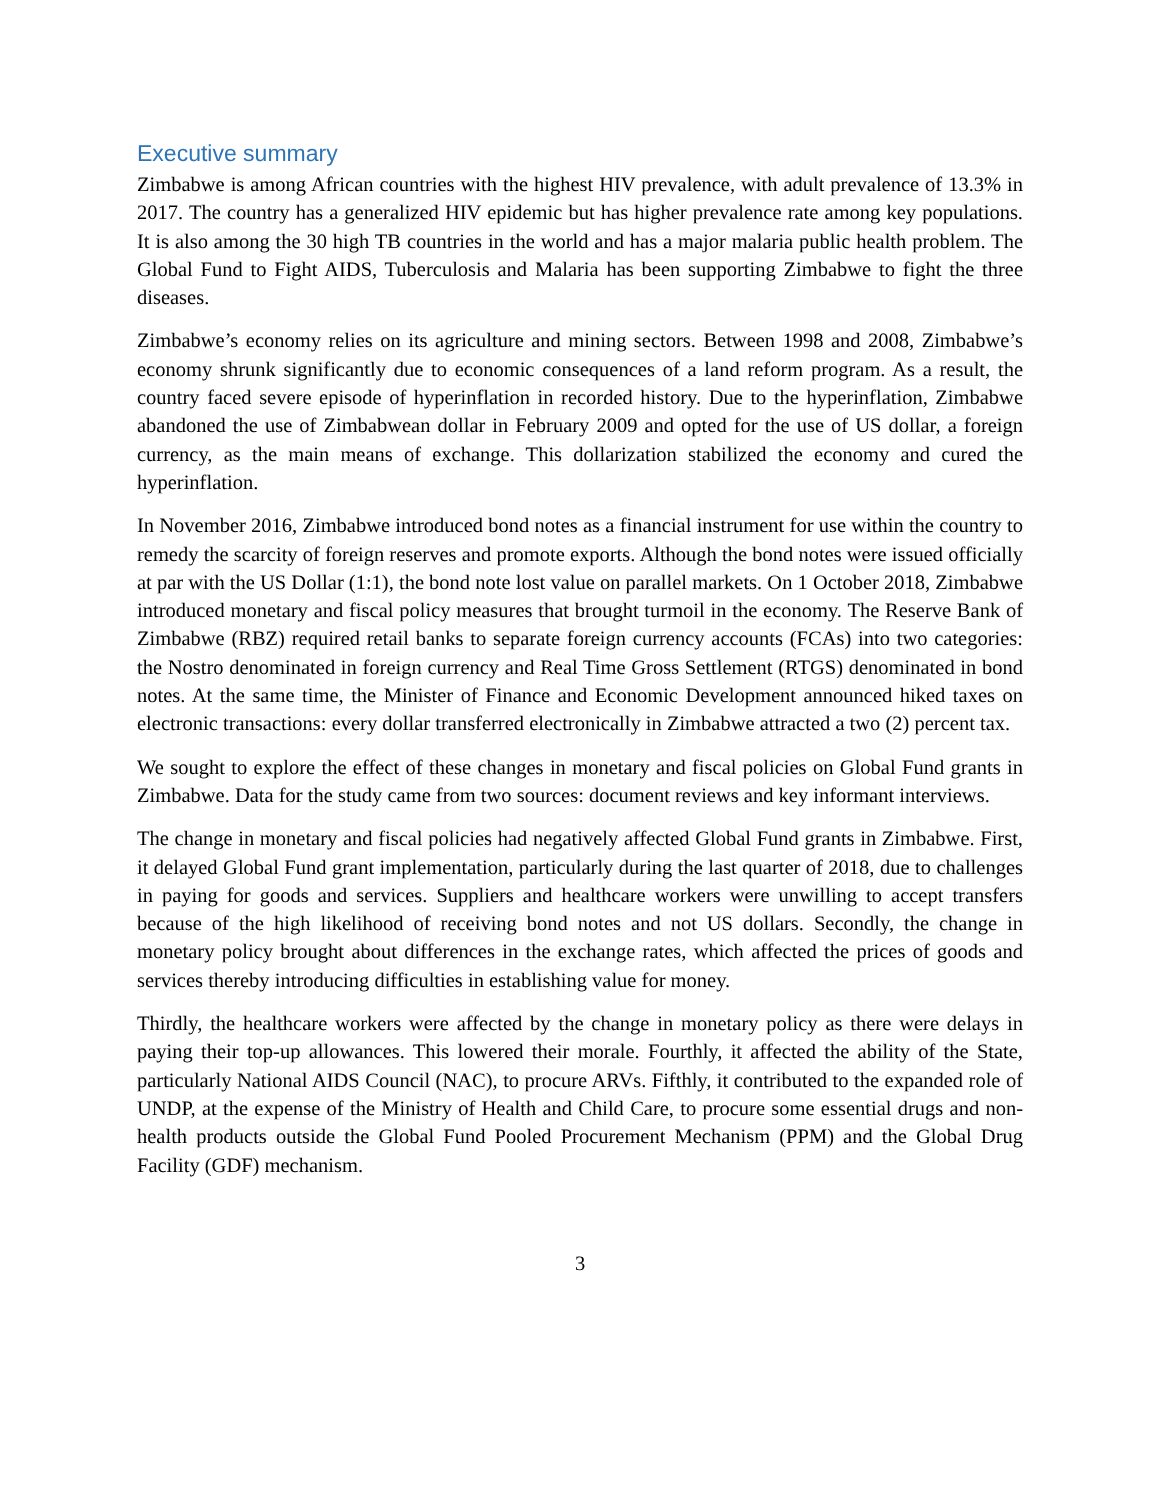Executive summary
Zimbabwe is among African countries with the highest HIV prevalence, with adult prevalence of 13.3% in 2017. The country has a generalized HIV epidemic but has higher prevalence rate among key populations. It is also among the 30 high TB countries in the world and has a major malaria public health problem. The Global Fund to Fight AIDS, Tuberculosis and Malaria has been supporting Zimbabwe to fight the three diseases.
Zimbabwe’s economy relies on its agriculture and mining sectors. Between 1998 and 2008, Zimbabwe’s economy shrunk significantly due to economic consequences of a land reform program. As a result, the country faced severe episode of hyperinflation in recorded history. Due to the hyperinflation, Zimbabwe abandoned the use of Zimbabwean dollar in February 2009 and opted for the use of US dollar, a foreign currency, as the main means of exchange. This dollarization stabilized the economy and cured the hyperinflation.
In November 2016, Zimbabwe introduced bond notes as a financial instrument for use within the country to remedy the scarcity of foreign reserves and promote exports. Although the bond notes were issued officially at par with the US Dollar (1:1), the bond note lost value on parallel markets. On 1 October 2018, Zimbabwe introduced monetary and fiscal policy measures that brought turmoil in the economy. The Reserve Bank of Zimbabwe (RBZ) required retail banks to separate foreign currency accounts (FCAs) into two categories: the Nostro denominated in foreign currency and Real Time Gross Settlement (RTGS) denominated in bond notes. At the same time, the Minister of Finance and Economic Development announced hiked taxes on electronic transactions: every dollar transferred electronically in Zimbabwe attracted a two (2) percent tax.
We sought to explore the effect of these changes in monetary and fiscal policies on Global Fund grants in Zimbabwe. Data for the study came from two sources: document reviews and key informant interviews.
The change in monetary and fiscal policies had negatively affected Global Fund grants in Zimbabwe. First, it delayed Global Fund grant implementation, particularly during the last quarter of 2018, due to challenges in paying for goods and services. Suppliers and healthcare workers were unwilling to accept transfers because of the high likelihood of receiving bond notes and not US dollars. Secondly, the change in monetary policy brought about differences in the exchange rates, which affected the prices of goods and services thereby introducing difficulties in establishing value for money.
Thirdly, the healthcare workers were affected by the change in monetary policy as there were delays in paying their top-up allowances. This lowered their morale. Fourthly, it affected the ability of the State, particularly National AIDS Council (NAC), to procure ARVs. Fifthly, it contributed to the expanded role of UNDP, at the expense of the Ministry of Health and Child Care, to procure some essential drugs and non-health products outside the Global Fund Pooled Procurement Mechanism (PPM) and the Global Drug Facility (GDF) mechanism.
3